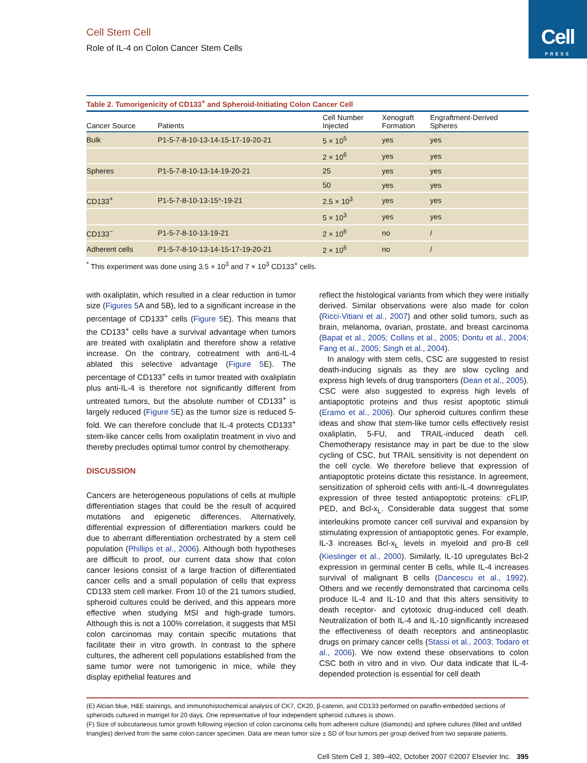Cell
PRESS
Cell Stem Cell
Role of IL-4 on Colon Cancer Stem Cells
Table 2. Tumorigenicity of CD133 <sup>+</sup> and Spheroid-Initiating Colon Cancer Cell
| Cancer Source | Patients | Cell Number Injected | Xenograft Formation | Engraftment-Derived Spheres |
| --- | --- | --- | --- | --- |
| Bulk | P1-5-7-8-10-13-14-15-17-19-20-21 | 5 × 10<sup>5</sup> | yes | yes |
| | | 2 × 10<sup>6</sup> | yes | yes |
| Spheres | P1-5-7-8-10-13-14-19-20-21 | 25 | yes | yes |
| | | 50 | yes | yes |
| CD133<sup>+</sup> | P1-5-7-8-10-13-15 * -19-21 | 2.5 × 10<sup>3</sup> | yes | yes |
| | | 5 × 10<sup>3</sup> | yes | yes |
| CD133<sup>−</sup> | P1-5-7-8-10-13-19-21 | 2 × 10<sup>6</sup> | no | / |
| Adherent cells | P1-5-7-8-10-13-14-15-17-19-20-21 | 2 × 10<sup>6</sup> | no | / |
| <sup>*</sup> This experiment was done using 3.5 × 10<sup>3</sup> and 7 × 10<sup>3</sup> CD133<sup>+</sup> cells. | | | | |
with oxaliplatin, which resulted in a clear reduction in tumor size (Figures 5 A and 5B), led to a significant increase in the percentage of CD133<sup>+</sup> cells (Figure 5 E). This means that the CD133<sup>+</sup> cells have a survival advantage when tumors are treated with oxaliplatin and therefore show a relative increase. On the contrary, cotreatment with anti-IL-4 ablated this selective advantage (Figure 5 E). The percentage of CD133<sup>+</sup> cells in tumor treated with oxaliplatin plus anti-IL-4 is therefore not significantly different from untreated tumors, but the absolute number of CD133<sup>+</sup> is largely reduced (Figure 5 E) as the tumor size is reduced 5-fold. We can therefore conclude that IL-4 protects CD133<sup>+</sup> stem-like cancer cells from oxaliplatin treatment in vivo and thereby precludes optimal tumor control by chemotherapy.
DISCUSSION
Cancers are heterogeneous populations of cells at multiple differentiation stages that could be the result of acquired mutations and epigenetic differences. Alternatively, differential expression of differentiation markers could be due to aberrant differentiation orchestrated by a stem cell population (Phillips et al., 2006). Although both hypotheses are difficult to proof, our current data show that colon cancer lesions consist of a large fraction of differentiated cancer cells and a small population of cells that express CD133 stem cell marker. From 10 of the 21 tumors studied, spheroid cultures could be derived, and this appears more effective when studying MSI and high-grade tumors. Although this is not a 100% correlation, it suggests that MSI colon carcinomas may contain specific mutations that facilitate their in vitro growth. In contrast to the sphere cultures, the adherent cell populations established from the same tumor were not tumorigenic in mice, while they display epithelial features and
reflect the histological variants from which they were initially derived. Similar observations were also made for colon (Ricci-Vitiani et al., 2007) and other solid tumors, such as brain, melanoma, ovarian, prostate, and breast carcinoma (Bapat et al., 2005; Collins et al., 2005; Dontu et al., 2004; Fang et al., 2005; Singh et al., 2004).
In analogy with stem cells, CSC are suggested to resist death-inducing signals as they are slow cycling and express high levels of drug transporters (Dean et al., 2005). CSC were also suggested to express high levels of antiapoptotic proteins and thus resist apoptotic stimuli (Eramo et al., 2006). Our spheroid cultures confirm these ideas and show that stem-like tumor cells effectively resist oxaliplatin, 5-FU, and TRAIL-induced death cell. Chemotherapy resistance may in part be due to the slow cycling of CSC, but TRAIL sensitivity is not dependent on the cell cycle. We therefore believe that expression of antiapoptotic proteins dictate this resistance. In agreement, sensitization of spheroid cells with anti-IL-4 downregulates expression of three tested antiapoptotic proteins: cFLIP, PED, and Bcl-x<sub>L</sub>. Considerable data suggest that some interleukins promote cancer cell survival and expansion by stimulating expression of antiapoptotic genes. For example, IL-3 increases Bcl-x<sub>L</sub> levels in myeloid and pro-B cell (Kieslinger et al., 2000). Similarly, IL-10 upregulates Bcl-2 expression in germinal center B cells, while IL-4 increases survival of malignant B cells (Dancescu et al., 1992). Others and we recently demonstrated that carcinoma cells produce IL-4 and IL-10 and that this alters sensitivity to death receptor- and cytotoxic drug-induced cell death. Neutralization of both IL-4 and IL-10 significantly increased the effectiveness of death receptors and antineoplastic drugs on primary cancer cells (Stassi et al., 2003; Todaro et al., 2006). We now extend these observations to colon CSC both in vitro and in vivo. Our data indicate that IL-4-depended protection is essential for cell death
(E) Alcian blue, H&E stainings, and immunohistochemical analysis of CK7, CK20, β-catenin, and CD133 performed on paraffin-embedded sections of spheroids cultured in matrigel for 20 days. One representative of four independent spheroid cultures is shown.
(F) Size of subcutaneous tumor growth following injection of colon carcinoma cells from adherent culture (diamonds) and sphere cultures (filled and unfilled triangles) derived from the same colon cancer specimen. Data are mean tumor size ± SD of four tumors per group derived from two separate patients.
Cell Stem Cell 1, 389–402, October 2007 ©2007 Elsevier Inc. 395